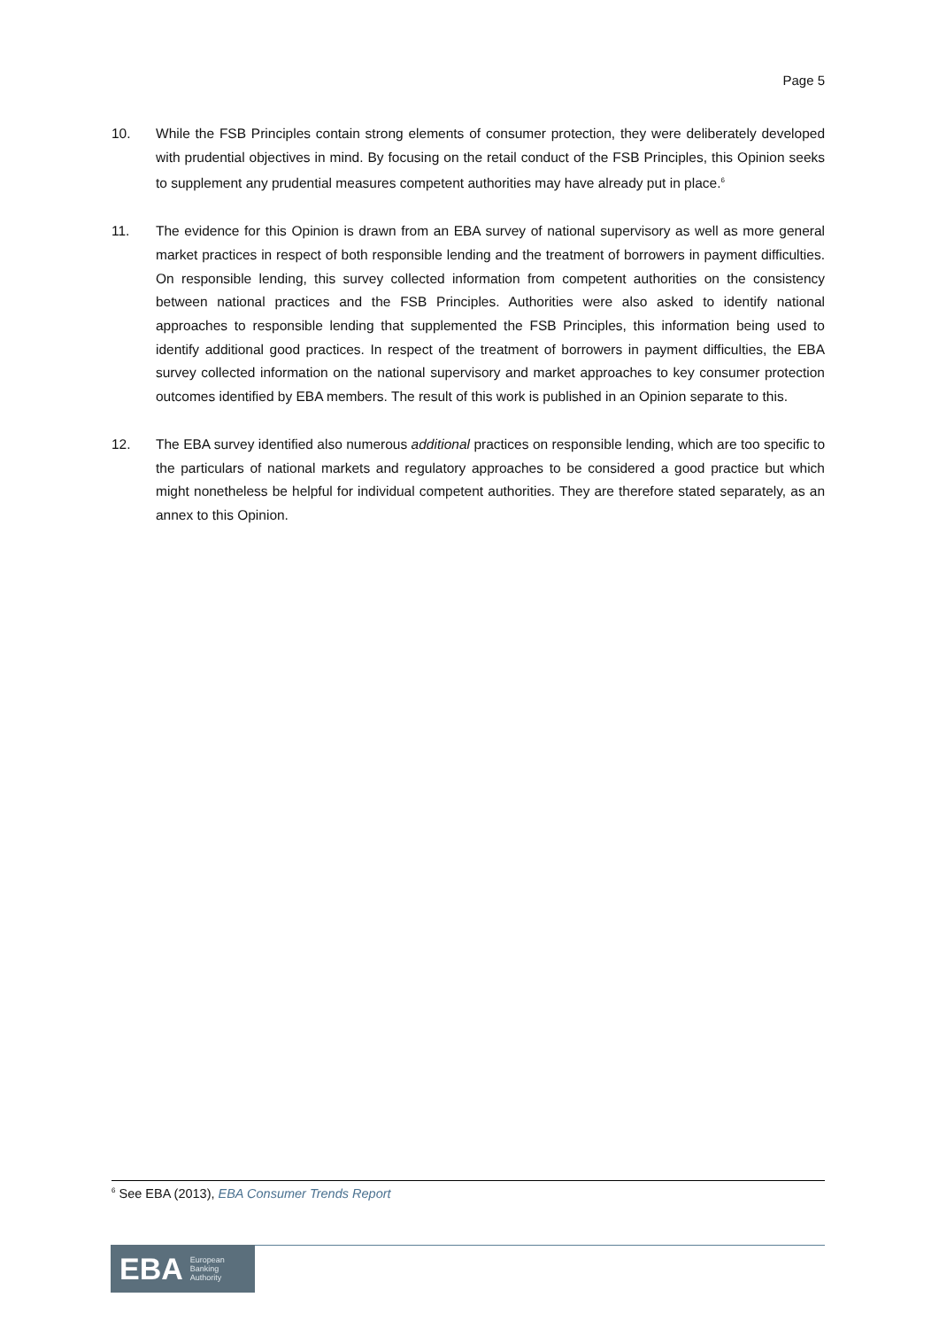Page 5
10. While the FSB Principles contain strong elements of consumer protection, they were deliberately developed with prudential objectives in mind. By focusing on the retail conduct of the FSB Principles, this Opinion seeks to supplement any prudential measures competent authorities may have already put in place.<sup>6</sup>
11. The evidence for this Opinion is drawn from an EBA survey of national supervisory as well as more general market practices in respect of both responsible lending and the treatment of borrowers in payment difficulties. On responsible lending, this survey collected information from competent authorities on the consistency between national practices and the FSB Principles. Authorities were also asked to identify national approaches to responsible lending that supplemented the FSB Principles, this information being used to identify additional good practices. In respect of the treatment of borrowers in payment difficulties, the EBA survey collected information on the national supervisory and market approaches to key consumer protection outcomes identified by EBA members. The result of this work is published in an Opinion separate to this.
12. The EBA survey identified also numerous additional practices on responsible lending, which are too specific to the particulars of national markets and regulatory approaches to be considered a good practice but which might nonetheless be helpful for individual competent authorities. They are therefore stated separately, as an annex to this Opinion.
<sup>6</sup> See EBA (2013), EBA Consumer Trends Report
EBA European
Banking
Authority